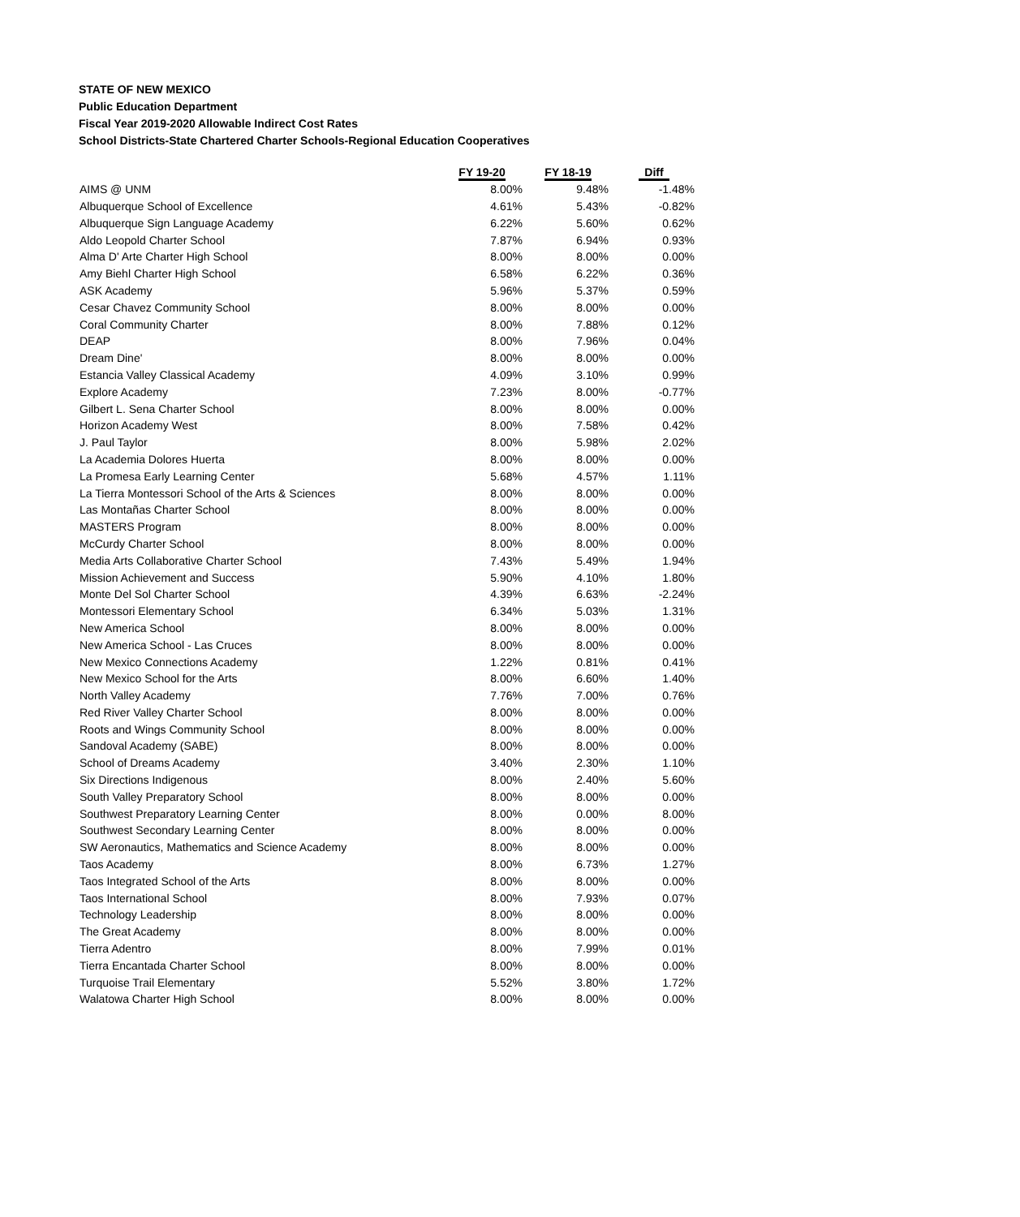STATE OF NEW MEXICO
Public Education Department
Fiscal Year 2019-2020 Allowable Indirect Cost Rates
School Districts-State Chartered Charter Schools-Regional Education Cooperatives
| | FY 19-20 | FY 18-19 | Diff |
| --- | --- | --- | --- |
| AIMS @ UNM | 8.00% | 9.48% | -1.48% |
| Albuquerque School of Excellence | 4.61% | 5.43% | -0.82% |
| Albuquerque Sign Language Academy | 6.22% | 5.60% | 0.62% |
| Aldo Leopold Charter School | 7.87% | 6.94% | 0.93% |
| Alma D' Arte Charter High School | 8.00% | 8.00% | 0.00% |
| Amy Biehl Charter High School | 6.58% | 6.22% | 0.36% |
| ASK Academy | 5.96% | 5.37% | 0.59% |
| Cesar Chavez Community School | 8.00% | 8.00% | 0.00% |
| Coral Community Charter | 8.00% | 7.88% | 0.12% |
| DEAP | 8.00% | 7.96% | 0.04% |
| Dream Dine' | 8.00% | 8.00% | 0.00% |
| Estancia Valley Classical Academy | 4.09% | 3.10% | 0.99% |
| Explore Academy | 7.23% | 8.00% | -0.77% |
| Gilbert L. Sena Charter School | 8.00% | 8.00% | 0.00% |
| Horizon Academy West | 8.00% | 7.58% | 0.42% |
| J. Paul Taylor | 8.00% | 5.98% | 2.02% |
| La Academia Dolores Huerta | 8.00% | 8.00% | 0.00% |
| La Promesa Early Learning Center | 5.68% | 4.57% | 1.11% |
| La Tierra Montessori School of the Arts & Sciences | 8.00% | 8.00% | 0.00% |
| Las Montañas Charter School | 8.00% | 8.00% | 0.00% |
| MASTERS Program | 8.00% | 8.00% | 0.00% |
| McCurdy Charter School | 8.00% | 8.00% | 0.00% |
| Media Arts Collaborative Charter School | 7.43% | 5.49% | 1.94% |
| Mission Achievement and Success | 5.90% | 4.10% | 1.80% |
| Monte Del Sol Charter School | 4.39% | 6.63% | -2.24% |
| Montessori Elementary School | 6.34% | 5.03% | 1.31% |
| New America School | 8.00% | 8.00% | 0.00% |
| New America School - Las Cruces | 8.00% | 8.00% | 0.00% |
| New Mexico Connections Academy | 1.22% | 0.81% | 0.41% |
| New Mexico School for the Arts | 8.00% | 6.60% | 1.40% |
| North Valley Academy | 7.76% | 7.00% | 0.76% |
| Red River Valley Charter School | 8.00% | 8.00% | 0.00% |
| Roots and Wings Community School | 8.00% | 8.00% | 0.00% |
| Sandoval Academy (SABE) | 8.00% | 8.00% | 0.00% |
| School of Dreams Academy | 3.40% | 2.30% | 1.10% |
| Six Directions Indigenous | 8.00% | 2.40% | 5.60% |
| South Valley Preparatory School | 8.00% | 8.00% | 0.00% |
| Southwest Preparatory Learning Center | 8.00% | 0.00% | 8.00% |
| Southwest Secondary Learning Center | 8.00% | 8.00% | 0.00% |
| SW Aeronautics, Mathematics and Science Academy | 8.00% | 8.00% | 0.00% |
| Taos Academy | 8.00% | 6.73% | 1.27% |
| Taos Integrated School of the Arts | 8.00% | 8.00% | 0.00% |
| Taos International School | 8.00% | 7.93% | 0.07% |
| Technology Leadership | 8.00% | 8.00% | 0.00% |
| The Great Academy | 8.00% | 8.00% | 0.00% |
| Tierra Adentro | 8.00% | 7.99% | 0.01% |
| Tierra Encantada Charter School | 8.00% | 8.00% | 0.00% |
| Turquoise Trail Elementary | 5.52% | 3.80% | 1.72% |
| Walatowa Charter High School | 8.00% | 8.00% | 0.00% |